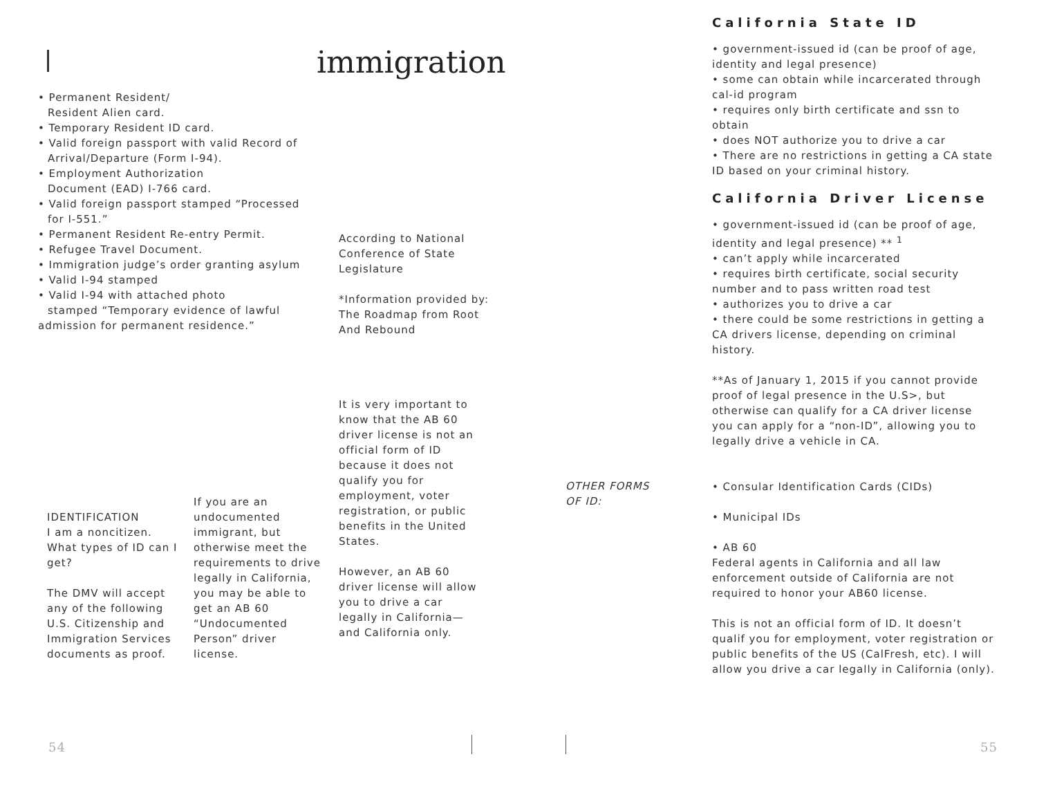immigration
• Permanent Resident/
Resident Alien card.
• Temporary Resident ID card.
• Valid foreign passport with valid Record of
Arrival/Departure (Form I-94).
• Employment Authorization
Document (EAD) I-766 card.
• Valid foreign passport stamped “Processed
for I-551.”
• Permanent Resident Re-entry Permit.
• Refugee Travel Document.
• Immigration judge’s order granting asylum
• Valid I-94 stamped
• Valid I-94 with attached photo
stamped “Temporary evidence of lawful
admission for permanent residence.”
According to National Conference of State Legislature
*Information provided by: The Roadmap from Root And Rebound
It is very important to know that the AB 60 driver license is not an official form of ID because it does not qualify you for employment, voter registration, or public benefits in the United States.
However, an AB 60 driver license will allow you to drive a car legally in California—and California only.
IDENTIFICATION
I am a noncitizen. What types of ID can I get?
The DMV will accept any of the following U.S. Citizenship and Immigration Services documents as proof.
If you are an undocumented immigrant, but otherwise meet the requirements to drive legally in California, you may be able to get an AB 60 “Undocumented Person” driver license.
54
OTHER FORMS
OF ID:
California State ID
• government-issued id (can be proof of age, identity and legal presence)
• some can obtain while incarcerated through cal-id program
• requires only birth certificate and ssn to obtain
• does NOT authorize you to drive a car
• There are no restrictions in getting a CA state ID based on your criminal history.
California Driver License
• government-issued id (can be proof of age, identity and legal presence) ** <sup>1</sup>
• can’t apply while incarcerated
• requires birth certificate, social security number and to pass written road test
• authorizes you to drive a car
• there could be some restrictions in getting a CA drivers license, depending on criminal history.
**As of January 1, 2015 if you cannot provide proof of legal presence in the U.S>, but otherwise can qualify for a CA driver license you can apply for a “non-ID”, allowing you to legally drive a vehicle in CA.
• Consular Identification Cards (CIDs)
• Municipal IDs
• AB 60
Federal agents in California and all law enforcement outside of California are not required to honor your AB60 license.
This is not an official form of ID. It doesn’t qualif you for employment, voter registration or public benefits of the US (CalFresh, etc). I will allow you drive a car legally in California (only).
55